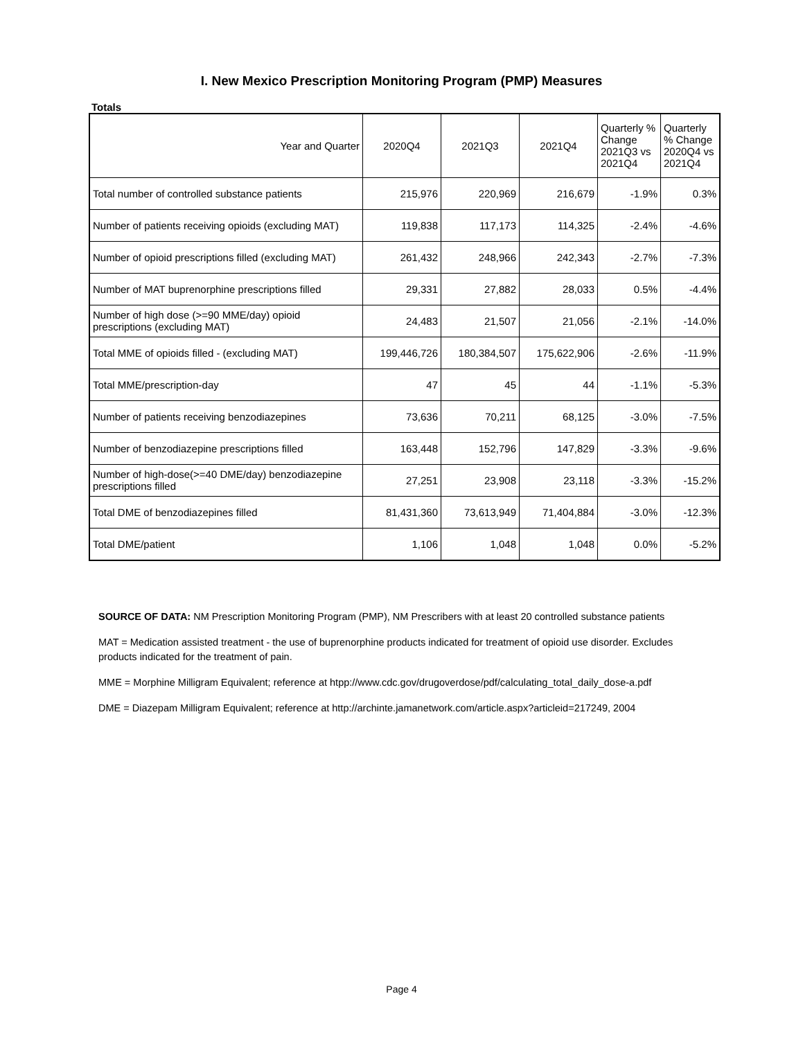I. New Mexico Prescription Monitoring Program (PMP) Measures
Totals
| Year and Quarter | 2020Q4 | 2021Q3 | 2021Q4 | Quarterly % Change 2021Q3 vs 2021Q4 | Quarterly % Change 2020Q4 vs 2021Q4 |
| --- | --- | --- | --- | --- | --- |
| Total number of controlled substance patients | 215,976 | 220,969 | 216,679 | -1.9% | 0.3% |
| Number of patients receiving opioids (excluding MAT) | 119,838 | 117,173 | 114,325 | -2.4% | -4.6% |
| Number of opioid prescriptions filled (excluding MAT) | 261,432 | 248,966 | 242,343 | -2.7% | -7.3% |
| Number of MAT buprenorphine prescriptions filled | 29,331 | 27,882 | 28,033 | 0.5% | -4.4% |
| Number of high dose (>=90 MME/day) opioid prescriptions (excluding MAT) | 24,483 | 21,507 | 21,056 | -2.1% | -14.0% |
| Total MME of opioids filled - (excluding MAT) | 199,446,726 | 180,384,507 | 175,622,906 | -2.6% | -11.9% |
| Total MME/prescription-day | 47 | 45 | 44 | -1.1% | -5.3% |
| Number of patients receiving benzodiazepines | 73,636 | 70,211 | 68,125 | -3.0% | -7.5% |
| Number of benzodiazepine prescriptions filled | 163,448 | 152,796 | 147,829 | -3.3% | -9.6% |
| Number of high-dose(>=40 DME/day) benzodiazepine prescriptions filled | 27,251 | 23,908 | 23,118 | -3.3% | -15.2% |
| Total DME of benzodiazepines filled | 81,431,360 | 73,613,949 | 71,404,884 | -3.0% | -12.3% |
| Total DME/patient | 1,106 | 1,048 | 1,048 | 0.0% | -5.2% |
SOURCE OF DATA: NM Prescription Monitoring Program (PMP), NM Prescribers with at least 20 controlled substance patients
MAT = Medication assisted treatment - the use of buprenorphine products indicated for treatment of opioid use disorder. Excludes products indicated for the treatment of pain.
MME = Morphine Milligram Equivalent; reference at htpp://www.cdc.gov/drugoverdose/pdf/calculating_total_daily_dose-a.pdf
DME = Diazepam Milligram Equivalent; reference at http://archinte.jamanetwork.com/article.aspx?articleid=217249, 2004
Page 4